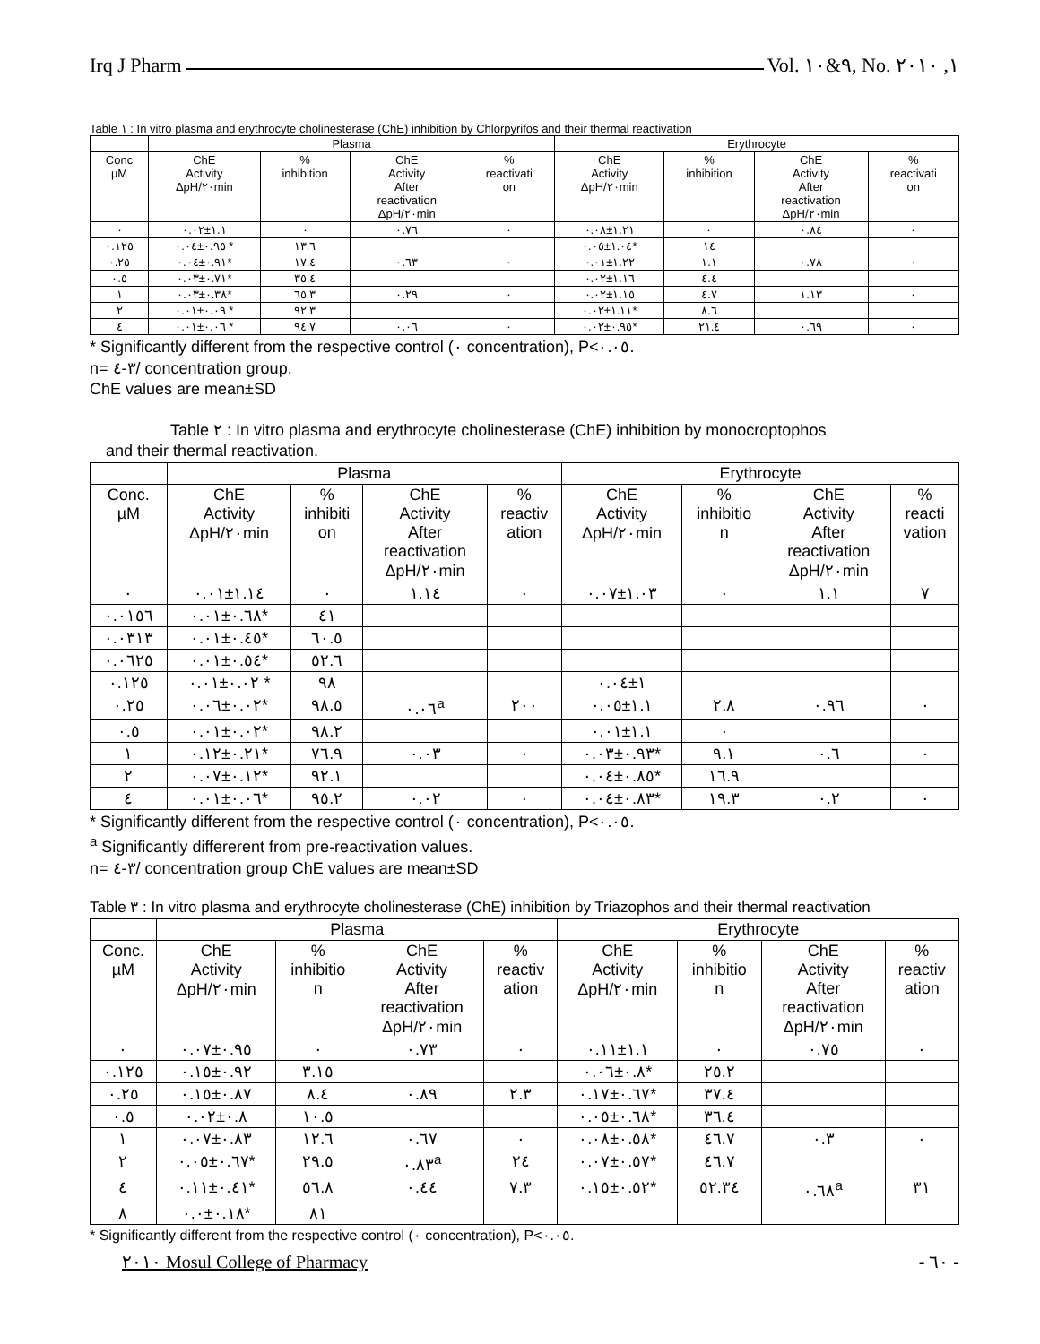Irq J Pharm Vol. ٩&١٠, No. ١, ٢٠١٠
Table ١ : In vitro plasma and erythrocyte cholinesterase (ChE) inhibition by Chlorpyrifos and their thermal reactivation
| | Plasma | | | | Erythrocyte | | | |
| --- | --- | --- | --- | --- | --- | --- | --- | --- |
| Conc µM | ChE Activity ΔpH/٢٠min | % inhibition | ChE Activity After reactivation ΔpH/٢٠min | % reactivati on | ChE Activity ΔpH/٢٠min | % inhibition | ChE Activity After reactivation ΔpH/٢٠min | % reactivati on |
| ٠ | ١.١±٠.٠٢ | ٠ | ٠.٧٦ | ٠ | ١.٢١±٠.٠٨ | ٠ | ٠.٨٤ | ٠ |
| ٠.١٢٥ | ٠.٩٥±٠.٠٤ * | ١٣.٦ | | | ١.٠٤±٠.٠٥* | ١٤ | | |
| ٠.٢٥ | ٠.٩١±٠.٠٤* | ١٧.٤ | ٠.٦٣ | ٠ | ١.٢٢±٠.٠١ | ١.١ | ٠.٧٨ | ٠ |
| ٠.٥ | ٠.٧١±٠.٠٣* | ٣٥.٤ | | | ١.١٦±٠.٠٢ | ٤.٤ | | |
| ١ | ٠.٣٨±٠.٠٣* | ٦٥.٣ | ٠.٢٩ | ٠ | ١.١٥±٠.٠٢ | ٤.٧ | ١.١٣ | ٠ |
| ٢ | ٠.٠٩±٠.٠١ * | ٩٢.٣ | | | ١.١١±٠.٠٢* | ٨.٦ | | |
| ٤ | ٠.٠٦±٠.٠١ * | ٩٤.٧ | ٠.٠٦ | ٠ | ٠.٩٥±٠.٠٢* | ٢١.٤ | ٠.٦٩ | ٠ |
* Significantly different from the respective control (٠ concentration), P<٠.٠٥.
n= ٣-٤/ concentration group.
ChE values are mean±SD
Table ٢ : In vitro plasma and erythrocyte cholinesterase (ChE) inhibition by monocroptophos
and their thermal reactivation.
| | Plasma | | | | Erythrocyte | | | |
| --- | --- | --- | --- | --- | --- | --- | --- | --- |
| Conc. µM | ChE Activity ΔpH/٢٠min | % inhibiti on | ChE Activity After reactivation ΔpH/٢٠min | % reactiv ation | ChE Activity ΔpH/٢٠min | % inhibitio n | ChE Activity After reactivation ΔpH/٢٠min | % reacti vation |
| ٠ | ١.١٤±٠.٠١ | ٠ | ١.١٤ | ٠ | ١.٠٣±٠.٠٧ | ٠ | ١.١ | ٧ |
| ٠.٠١٥٦ | ٠.٦٨±٠.٠١* | ٤١ | | | | | | |
| ٠.٠٣١٣ | ٠.٤٥±٠.٠١* | ٦٠.٥ | | | | | | |
| ٠.٠٦٢٥ | ٠.٥٤±٠.٠١* | ٥٢.٦ | | | | | | |
| ٠.١٢٥ | ٠.٠٢±٠.٠١ * | ٩٨ | | | ١±٠.٠٤ | | | |
| ٠.٢٥ | ٠.٠٢±٠.٠٦* | ٩٨.٥ | ٠.٠٦<sup>a</sup> | ٢٠٠ | ١.١±٠.٠٥ | ٢.٨ | ٠.٩٦ | ٠ |
| ٠.٥ | ٠.٠٢±٠.٠١* | ٩٨.٢ | | | ١.١±٠.٠١ | ٠ | | |
| ١ | ٠.٢١±٠.١٢* | ٧٦.٩ | ٠.٠٣ | ٠ | ٠.٩٣±٠.٠٣* | ٩.١ | ٠.٦ | ٠ |
| ٢ | ٠.١٢±٠.٠٧* | ٩٢.١ | | | ٠.٨٥±٠.٠٤* | ١٦.٩ | | |
| ٤ | ٠.٠٦±٠.٠١* | ٩٥.٢ | ٠.٠٢ | ٠ | ٠.٨٣±٠.٠٤* | ١٩.٣ | ٠.٢ | ٠ |
* Significantly different from the respective control (٠ concentration), P<٠.٠٥.
<sup>a</sup> Significantly differerent from pre-reactivation values.
n= ٣-٤/ concentration group ChE values are mean±SD
Table ٣ : In vitro plasma and erythrocyte cholinesterase (ChE) inhibition by Triazophos and their thermal reactivation
| | Plasma | | | | Erythrocyte | | | |
| --- | --- | --- | --- | --- | --- | --- | --- | --- |
| Conc. µM | ChE Activity ΔpH/٢٠min | % inhibitio n | ChE Activity After reactivation ΔpH/٢٠min | % reactiv ation | ChE Activity ΔpH/٢٠min | % inhibitio n | ChE Activity After reactivation ΔpH/٢٠min | % reactiv ation |
| ٠ | ٠.٩٥±٠.٠٧ | ٠ | ٠.٧٣ | ٠ | ١.١±٠.١١ | ٠ | ٠.٧٥ | ٠ |
| ٠.١٢٥ | ٠.٩٢±٠.١٥ | ٣.١٥ | | | ٠.٨±٠.٠٦* | ٢٥.٢ | | |
| ٠.٢٥ | ٠.٨٧±٠.١٥ | ٨.٤ | ٠.٨٩ | ٢.٣ | ٠.٦٧±٠.١٧* | ٣٧.٤ | | |
| ٠.٥ | ٠.٨±٠.٠٢ | ١٠.٥ | | | ٠.٦٨±٠.٠٥* | ٣٦.٤ | | |
| ١ | ٠.٨٣±٠.٠٧ | ١٢.٦ | ٠.٦٧ | ٠ | ٠.٥٨±٠.٠٨* | ٤٦.٧ | ٠.٣ | ٠ |
| ٢ | ٠.٦٧±٠.٠٥* | ٢٩.٥ | ٠.٨٣<sup>a</sup> | ٢٤ | ٠.٥٧±٠.٠٧* | ٤٦.٧ | | |
| ٤ | ٠.٤١±٠.١١* | ٥٦.٨ | ٠.٤٤ | ٧.٣ | ٠.٥٢±٠.١٥* | ٥٢.٣٤ | ٠.٦٨<sup>a</sup> | ٣١ |
| ٨ | ٠.١٨±٠.٠* | ٨١ | | | | | | |
* Significantly different from the respective control (٠ concentration), P<٠.٠٥.
٢٠١٠ Mosul College of Pharmacy - ٦٠ -